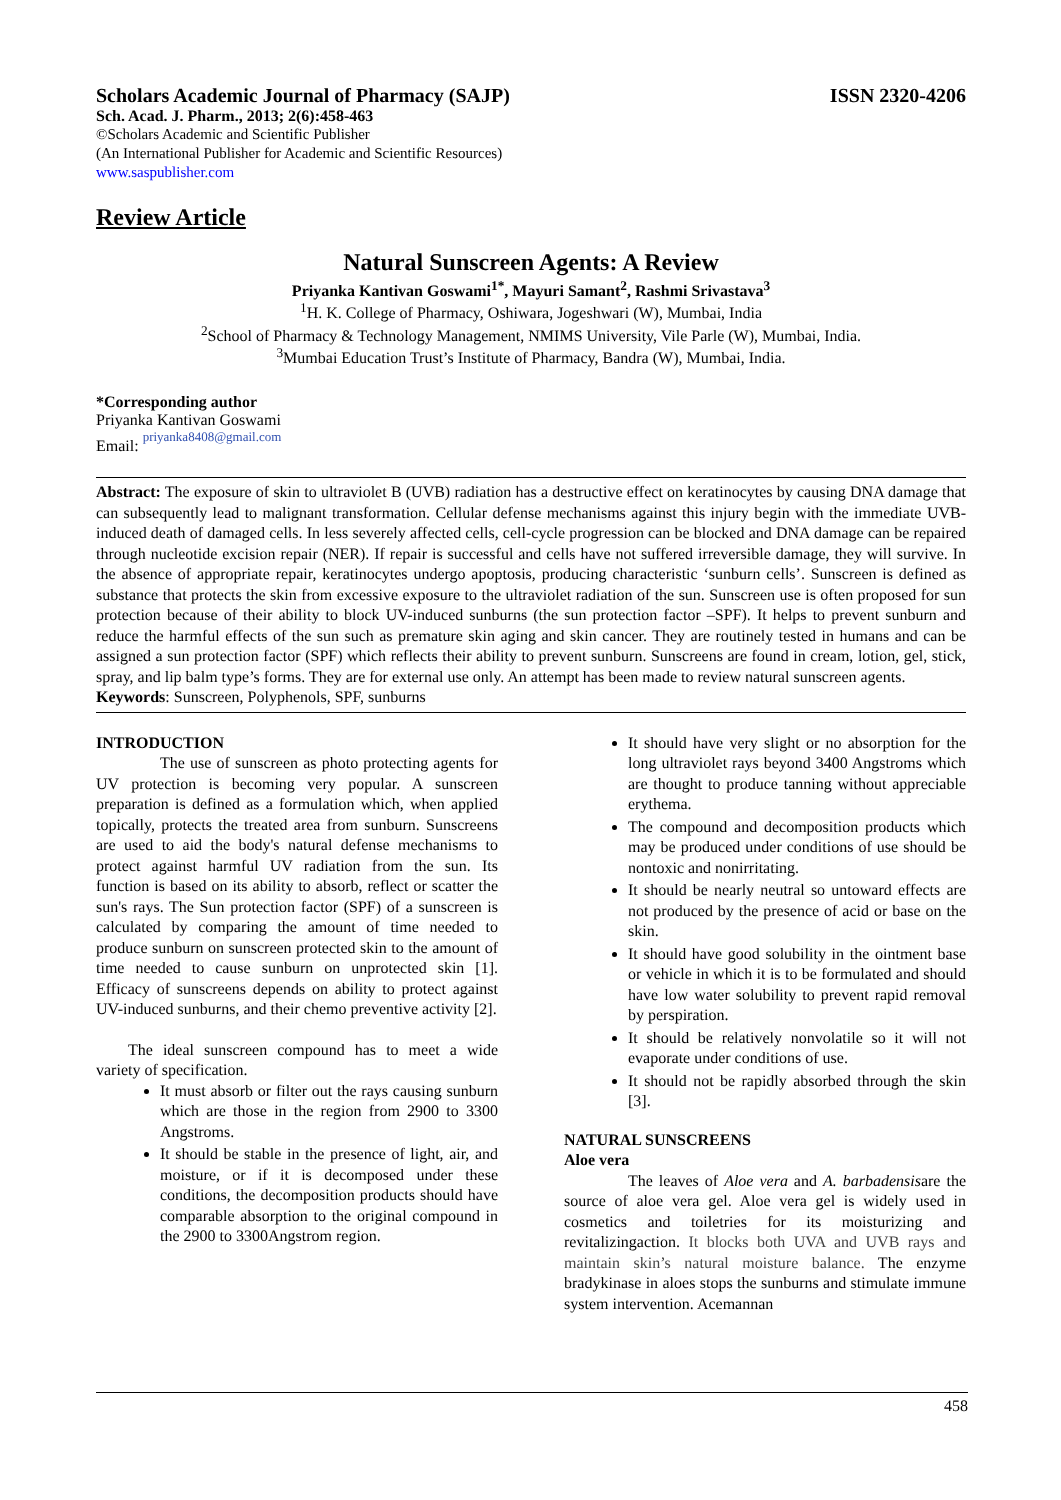Scholars Academic Journal of Pharmacy (SAJP) ISSN 2320-4206
Sch. Acad. J. Pharm., 2013; 2(6):458-463
©Scholars Academic and Scientific Publisher
(An International Publisher for Academic and Scientific Resources)
www.saspublisher.com
Review Article
Natural Sunscreen Agents: A Review
Priyanka Kantivan Goswami<sup>1*</sup>, Mayuri Samant<sup>2</sup>, Rashmi Srivastava<sup>3</sup>
<sup>1</sup>H. K. College of Pharmacy, Oshiwara, Jogeshwari (W), Mumbai, India
<sup>2</sup> School of Pharmacy & Technology Management, NMIMS University, Vile Parle (W), Mumbai, India.
<sup>3</sup> Mumbai Education Trust’s Institute of Pharmacy, Bandra (W), Mumbai, India.
*Corresponding author
Priyanka Kantivan Goswami
Email: priyanka8408@gmail.com
Abstract: The exposure of skin to ultraviolet B (UVB) radiation has a destructive effect on keratinocytes by causing DNA damage that can subsequently lead to malignant transformation. Cellular defense mechanisms against this injury begin with the immediate UVB-induced death of damaged cells. In less severely affected cells, cell-cycle progression can be blocked and DNA damage can be repaired through nucleotide excision repair (NER). If repair is successful and cells have not suffered irreversible damage, they will survive. In the absence of appropriate repair, keratinocytes undergo apoptosis, producing characteristic ‘sunburn cells’. Sunscreen is defined as substance that protects the skin from excessive exposure to the ultraviolet radiation of the sun. Sunscreen use is often proposed for sun protection because of their ability to block UV-induced sunburns (the sun protection factor –SPF). It helps to prevent sunburn and reduce the harmful effects of the sun such as premature skin aging and skin cancer. They are routinely tested in humans and can be assigned a sun protection factor (SPF) which reflects their ability to prevent sunburn. Sunscreens are found in cream, lotion, gel, stick, spray, and lip balm type’s forms. They are for external use only. An attempt has been made to review natural sunscreen agents.
Keywords: Sunscreen, Polyphenols, SPF, sunburns
INTRODUCTION
The use of sunscreen as photo protecting agents for UV protection is becoming very popular. A sunscreen preparation is defined as a formulation which, when applied topically, protects the treated area from sunburn. Sunscreens are used to aid the body's natural defense mechanisms to protect against harmful UV radiation from the sun. Its function is based on its ability to absorb, reflect or scatter the sun's rays. The Sun protection factor (SPF) of a sunscreen is calculated by comparing the amount of time needed to produce sunburn on sunscreen protected skin to the amount of time needed to cause sunburn on unprotected skin [1]. Efficacy of sunscreens depends on ability to protect against UV-induced sunburns, and their chemo preventive activity [2].
The ideal sunscreen compound has to meet a wide variety of specification.
It must absorb or filter out the rays causing sunburn which are those in the region from 2900 to 3300 Angstroms.
It should be stable in the presence of light, air, and moisture, or if it is decomposed under these conditions, the decomposition products should have comparable absorption to the original compound in the 2900 to 3300Angstrom region.
It should have very slight or no absorption for the long ultraviolet rays beyond 3400 Angstroms which are thought to produce tanning without appreciable erythema.
The compound and decomposition products which may be produced under conditions of use should be nontoxic and nonirritating.
It should be nearly neutral so untoward effects are not produced by the presence of acid or base on the skin.
It should have good solubility in the ointment base or vehicle in which it is to be formulated and should have low water solubility to prevent rapid removal by perspiration.
It should be relatively nonvolatile so it will not evaporate under conditions of use.
It should not be rapidly absorbed through the skin [3].
NATURAL SUNSCREENS
Aloe vera
The leaves of Aloe vera and A. barbadensisare the source of aloe vera gel. Aloe vera gel is widely used in cosmetics and toiletries for its moisturizing and revitalizingaction. It blocks both UVA and UVB rays and maintain skin’s natural moisture balance. The enzyme bradykinase in aloes stops the sunburns and stimulate immune system intervention. Acemannan
458